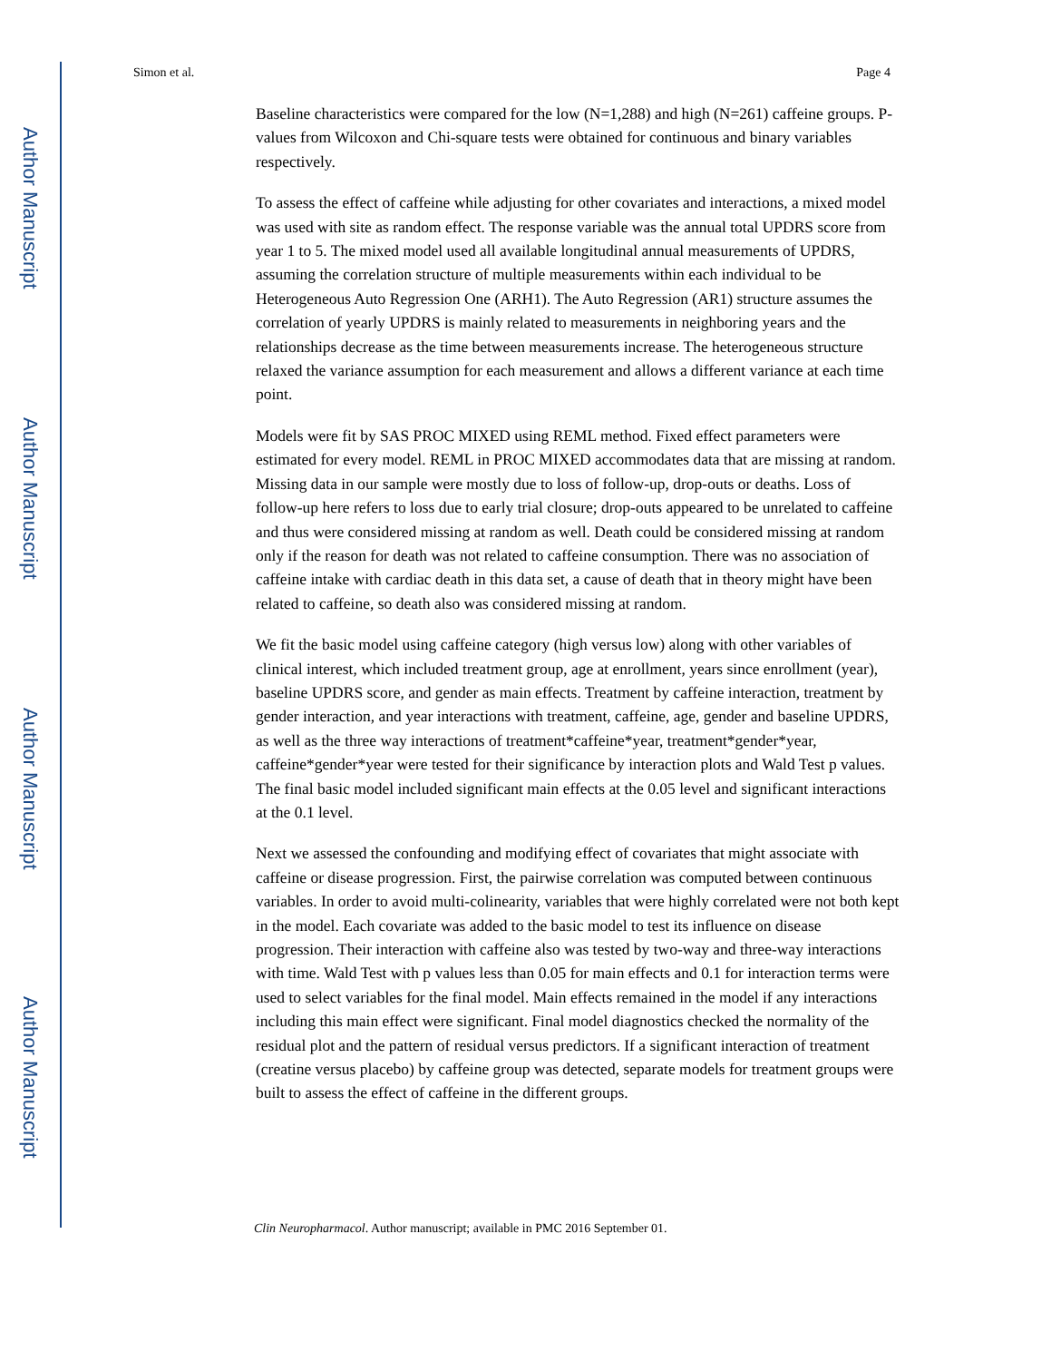Author Manuscript
Author Manuscript
Author Manuscript
Author Manuscript
Simon et al. Page 4
Baseline characteristics were compared for the low (N=1,288) and high (N=261) caffeine groups. P-values from Wilcoxon and Chi-square tests were obtained for continuous and binary variables respectively.
To assess the effect of caffeine while adjusting for other covariates and interactions, a mixed model was used with site as random effect. The response variable was the annual total UPDRS score from year 1 to 5. The mixed model used all available longitudinal annual measurements of UPDRS, assuming the correlation structure of multiple measurements within each individual to be Heterogeneous Auto Regression One (ARH1). The Auto Regression (AR1) structure assumes the correlation of yearly UPDRS is mainly related to measurements in neighboring years and the relationships decrease as the time between measurements increase. The heterogeneous structure relaxed the variance assumption for each measurement and allows a different variance at each time point.
Models were fit by SAS PROC MIXED using REML method. Fixed effect parameters were estimated for every model. REML in PROC MIXED accommodates data that are missing at random. Missing data in our sample were mostly due to loss of follow-up, drop-outs or deaths. Loss of follow-up here refers to loss due to early trial closure; drop-outs appeared to be unrelated to caffeine and thus were considered missing at random as well. Death could be considered missing at random only if the reason for death was not related to caffeine consumption. There was no association of caffeine intake with cardiac death in this data set, a cause of death that in theory might have been related to caffeine, so death also was considered missing at random.
We fit the basic model using caffeine category (high versus low) along with other variables of clinical interest, which included treatment group, age at enrollment, years since enrollment (year), baseline UPDRS score, and gender as main effects. Treatment by caffeine interaction, treatment by gender interaction, and year interactions with treatment, caffeine, age, gender and baseline UPDRS, as well as the three way interactions of treatment*caffeine*year, treatment*gender*year, caffeine*gender*year were tested for their significance by interaction plots and Wald Test p values. The final basic model included significant main effects at the 0.05 level and significant interactions at the 0.1 level.
Next we assessed the confounding and modifying effect of covariates that might associate with caffeine or disease progression. First, the pairwise correlation was computed between continuous variables. In order to avoid multi-colinearity, variables that were highly correlated were not both kept in the model. Each covariate was added to the basic model to test its influence on disease progression. Their interaction with caffeine also was tested by two-way and three-way interactions with time. Wald Test with p values less than 0.05 for main effects and 0.1 for interaction terms were used to select variables for the final model. Main effects remained in the model if any interactions including this main effect were significant. Final model diagnostics checked the normality of the residual plot and the pattern of residual versus predictors. If a significant interaction of treatment (creatine versus placebo) by caffeine group was detected, separate models for treatment groups were built to assess the effect of caffeine in the different groups.
Clin Neuropharmacol. Author manuscript; available in PMC 2016 September 01.